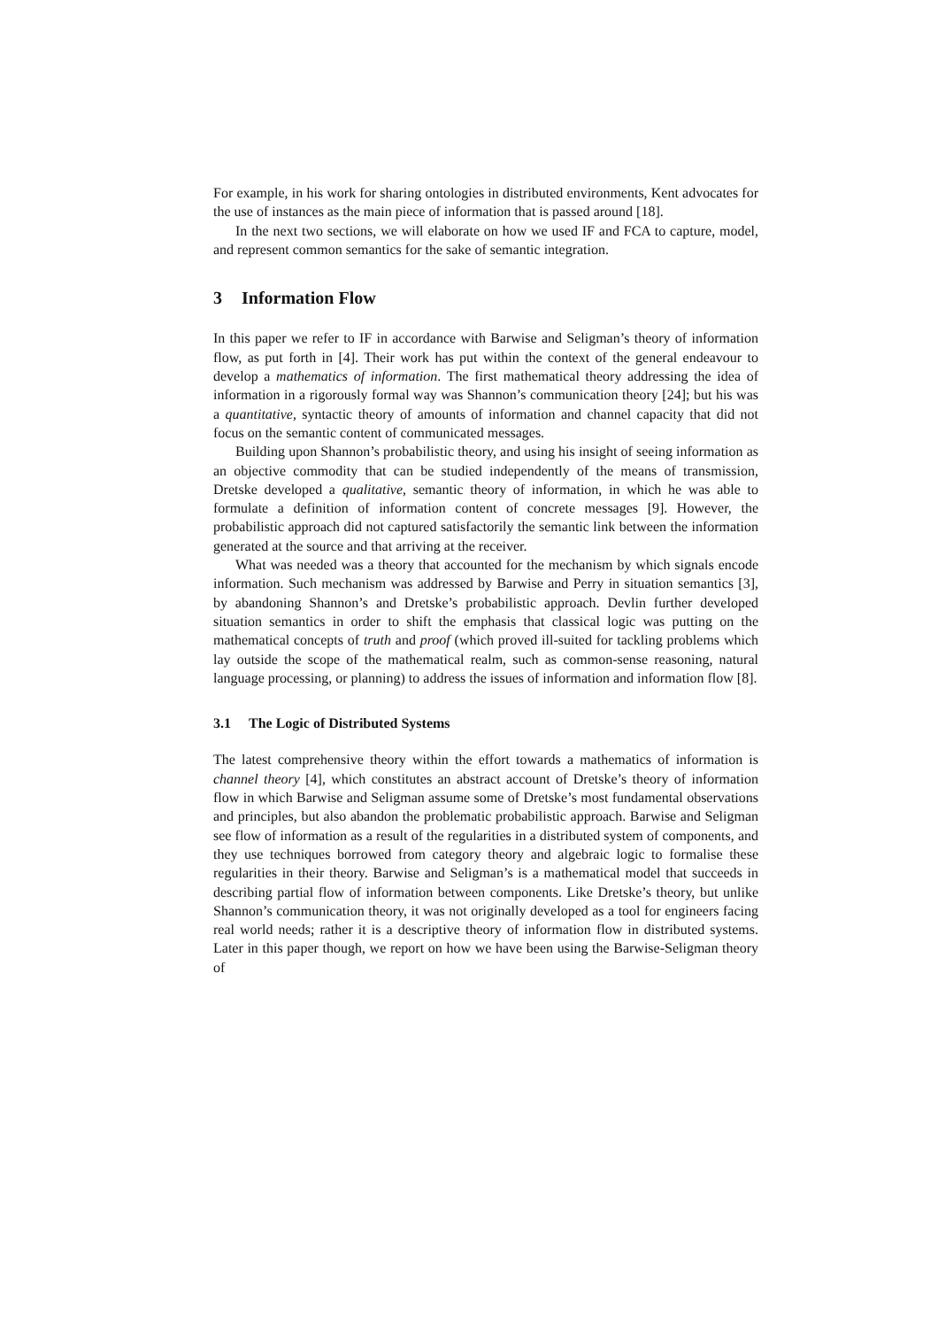For example, in his work for sharing ontologies in distributed environments, Kent advocates for the use of instances as the main piece of information that is passed around [18].
In the next two sections, we will elaborate on how we used IF and FCA to capture, model, and represent common semantics for the sake of semantic integration.
3 Information Flow
In this paper we refer to IF in accordance with Barwise and Seligman’s theory of information flow, as put forth in [4]. Their work has put within the context of the general endeavour to develop a mathematics of information. The first mathematical theory addressing the idea of information in a rigorously formal way was Shannon’s communication theory [24]; but his was a quantitative, syntactic theory of amounts of information and channel capacity that did not focus on the semantic content of communicated messages.
Building upon Shannon’s probabilistic theory, and using his insight of seeing information as an objective commodity that can be studied independently of the means of transmission, Dretske developed a qualitative, semantic theory of information, in which he was able to formulate a definition of information content of concrete messages [9]. However, the probabilistic approach did not captured satisfactorily the semantic link between the information generated at the source and that arriving at the receiver.
What was needed was a theory that accounted for the mechanism by which signals encode information. Such mechanism was addressed by Barwise and Perry in situation semantics [3], by abandoning Shannon’s and Dretske’s probabilistic approach. Devlin further developed situation semantics in order to shift the emphasis that classical logic was putting on the mathematical concepts of truth and proof (which proved ill-suited for tackling problems which lay outside the scope of the mathematical realm, such as common-sense reasoning, natural language processing, or planning) to address the issues of information and information flow [8].
3.1 The Logic of Distributed Systems
The latest comprehensive theory within the effort towards a mathematics of information is channel theory [4], which constitutes an abstract account of Dretske’s theory of information flow in which Barwise and Seligman assume some of Dretske’s most fundamental observations and principles, but also abandon the problematic probabilistic approach. Barwise and Seligman see flow of information as a result of the regularities in a distributed system of components, and they use techniques borrowed from category theory and algebraic logic to formalise these regularities in their theory. Barwise and Seligman’s is a mathematical model that succeeds in describing partial flow of information between components. Like Dretske’s theory, but unlike Shannon’s communication theory, it was not originally developed as a tool for engineers facing real world needs; rather it is a descriptive theory of information flow in distributed systems. Later in this paper though, we report on how we have been using the Barwise-Seligman theory of